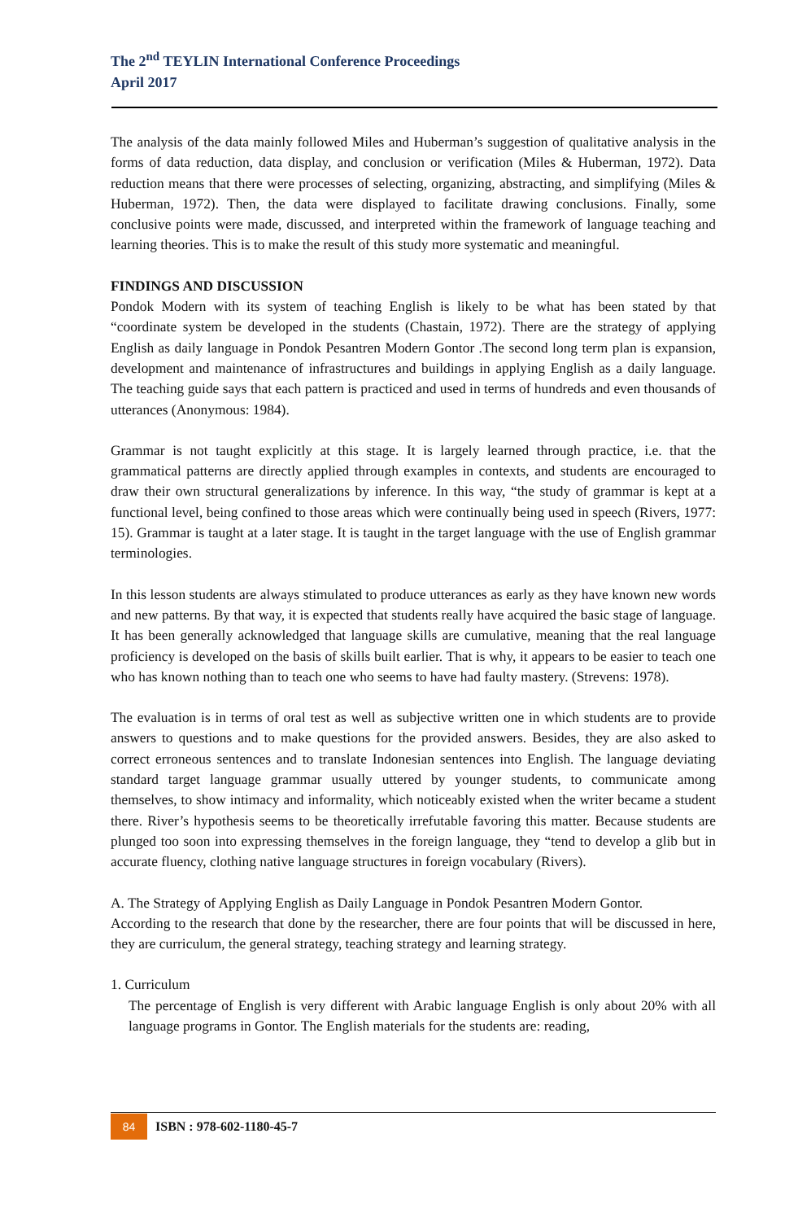The 2<sup>nd</sup> TEYLIN International Conference Proceedings
April 2017
The analysis of the data mainly followed Miles and Huberman’s suggestion of qualitative analysis in the forms of data reduction, data display, and conclusion or verification (Miles & Huberman, 1972). Data reduction means that there were processes of selecting, organizing, abstracting, and simplifying (Miles & Huberman, 1972). Then, the data were displayed to facilitate drawing conclusions. Finally, some conclusive points were made, discussed, and interpreted within the framework of language teaching and learning theories. This is to make the result of this study more systematic and meaningful.
FINDINGS AND DISCUSSION
Pondok Modern with its system of teaching English is likely to be what has been stated by that “coordinate system be developed in the students (Chastain, 1972). There are the strategy of applying English as daily language in Pondok Pesantren Modern Gontor .The second long term plan is expansion, development and maintenance of infrastructures and buildings in applying English as a daily language. The teaching guide says that each pattern is practiced and used in terms of hundreds and even thousands of utterances (Anonymous: 1984).
Grammar is not taught explicitly at this stage. It is largely learned through practice, i.e. that the grammatical patterns are directly applied through examples in contexts, and students are encouraged to draw their own structural generalizations by inference. In this way, “the study of grammar is kept at a functional level, being confined to those areas which were continually being used in speech (Rivers, 1977: 15). Grammar is taught at a later stage. It is taught in the target language with the use of English grammar terminologies.
In this lesson students are always stimulated to produce utterances as early as they have known new words and new patterns. By that way, it is expected that students really have acquired the basic stage of language. It has been generally acknowledged that language skills are cumulative, meaning that the real language proficiency is developed on the basis of skills built earlier. That is why, it appears to be easier to teach one who has known nothing than to teach one who seems to have had faulty mastery. (Strevens: 1978).
The evaluation is in terms of oral test as well as subjective written one in which students are to provide answers to questions and to make questions for the provided answers. Besides, they are also asked to correct erroneous sentences and to translate Indonesian sentences into English. The language deviating standard target language grammar usually uttered by younger students, to communicate among themselves, to show intimacy and informality, which noticeably existed when the writer became a student there. River’s hypothesis seems to be theoretically irrefutable favoring this matter. Because students are plunged too soon into expressing themselves in the foreign language, they “tend to develop a glib but in accurate fluency, clothing native language structures in foreign vocabulary (Rivers).
A. The Strategy of Applying English as Daily Language in Pondok Pesantren Modern Gontor.
According to the research that done by the researcher, there are four points that will be discussed in here, they are curriculum, the general strategy, teaching strategy and learning strategy.
1. Curriculum
The percentage of English is very different with Arabic language English is only about 20% with all language programs in Gontor. The English materials for the students are: reading,
84
ISBN : 978-602-1180-45-7